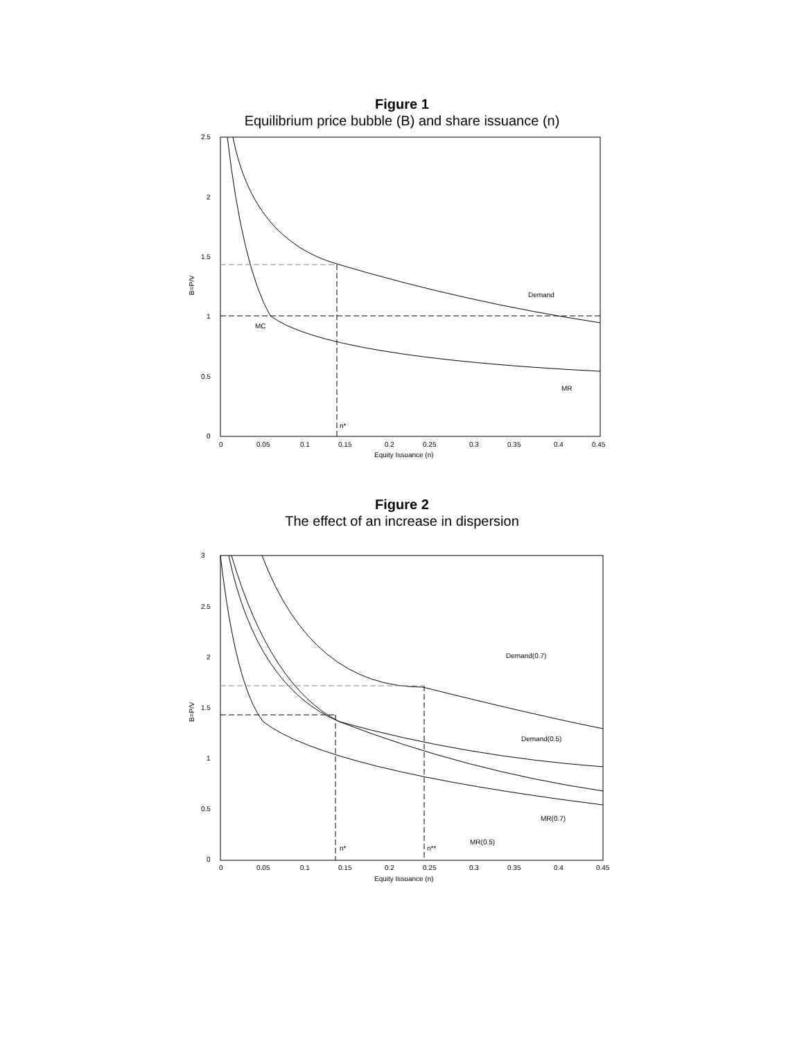Figure 1
Equilibrium price bubble (B) and share issuance (n)
2.5
2
1.5
1
0.5
0
B=P/V
Demand
MC
MR
n*
0
0.05
0.1
0.15
0.2
0.25
0.3
0.35
0.4
0.45
Equity Issuance (n)
Figure 2
The effect of an increase in dispersion
3
2.5
2
1.5
1
0.5
0
B=P/V
Demand(0.7)
Demand(0.5)
MR(0.7)
MR(0.5)
n*
n**
0
0.05
0.1
0.15
0.2
0.25
0.3
0.35
0.4
0.45
Equity Issuance (n)